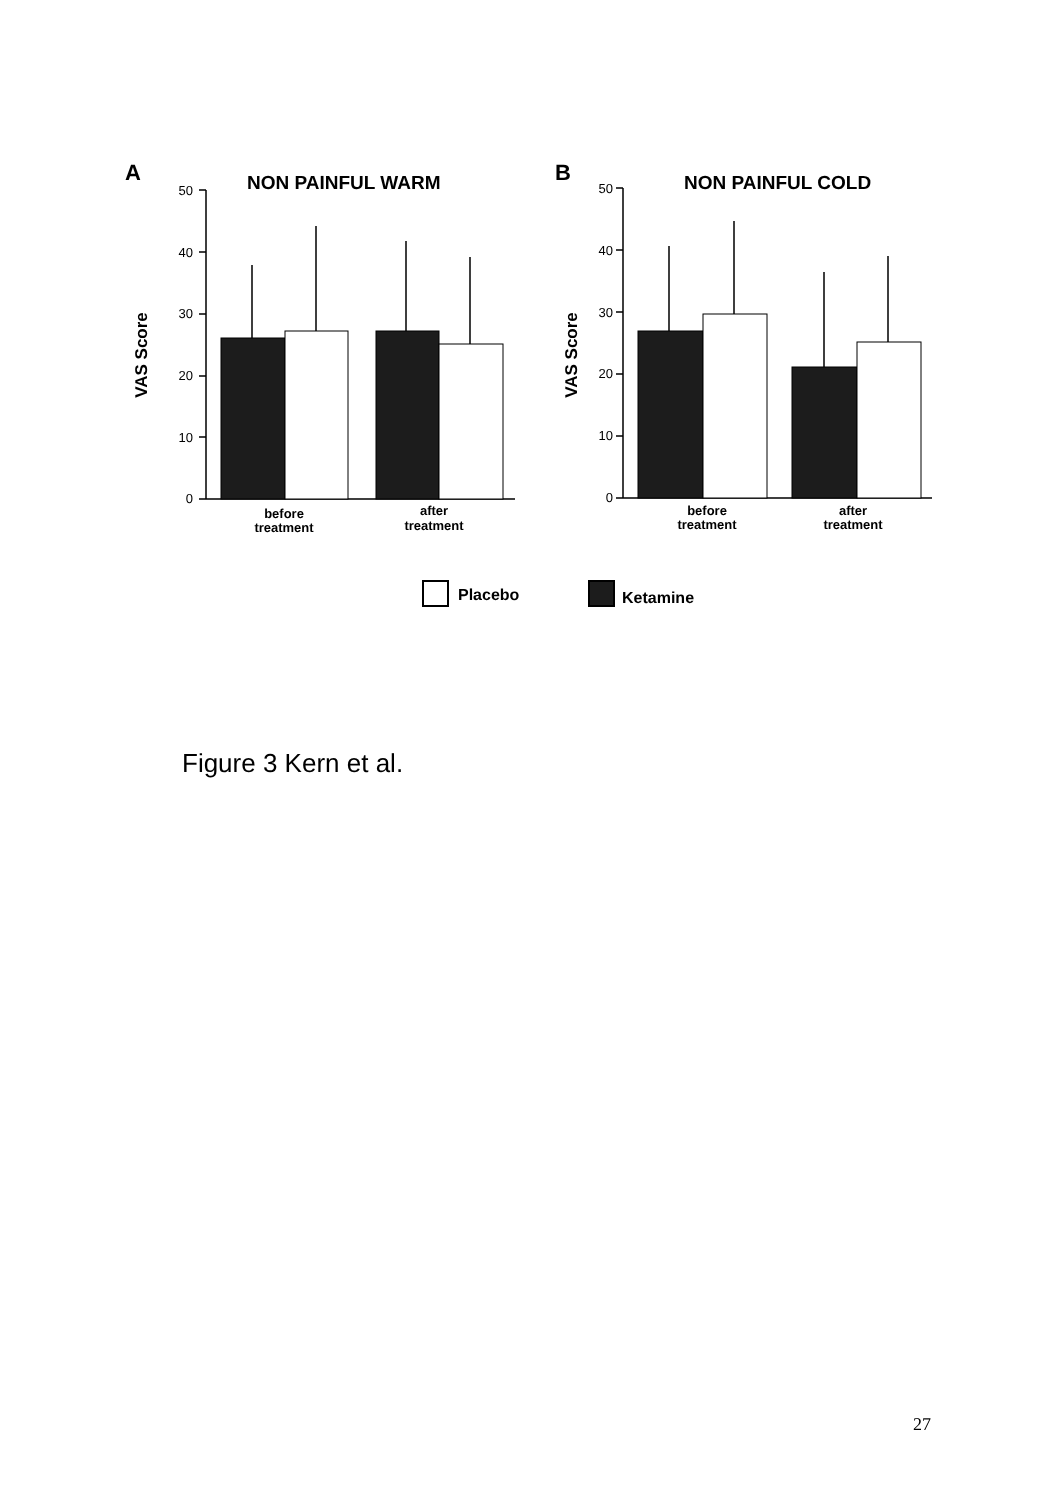A
NON PAINFUL WARM
VAS Score
50
40
30
20
10
0
before
treatment
after
treatment
B
NON PAINFUL COLD
VAS Score
50
40
30
20
10
0
before
treatment
after
treatment
Placebo
Ketamine
Figure 3 Kern et al.
27